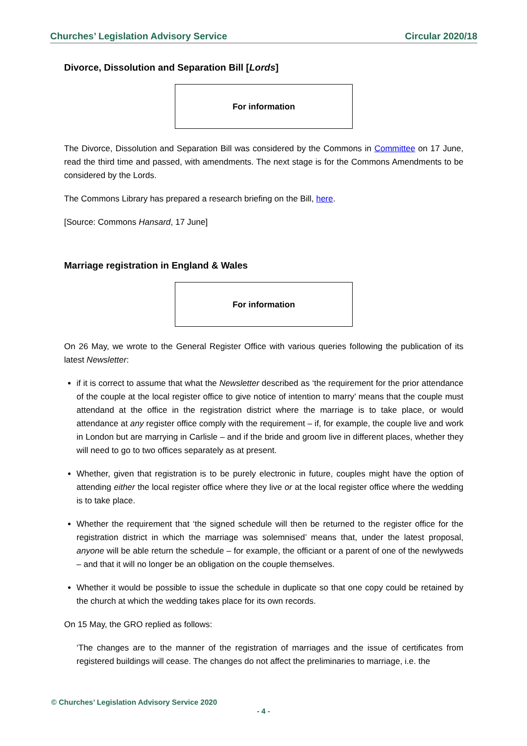Churches’ Legislation Advisory Service Circular 2020/18
Divorce, Dissolution and Separation Bill [Lords]
For information
The Divorce, Dissolution and Separation Bill was considered by the Commons in Committee on 17 June, read the third time and passed, with amendments. The next stage is for the Commons Amendments to be considered by the Lords.
The Commons Library has prepared a research briefing on the Bill, here.
[Source: Commons Hansard, 17 June]
Marriage registration in England & Wales
For information
On 26 May, we wrote to the General Register Office with various queries following the publication of its latest Newsletter:
if it is correct to assume that what the Newsletter described as ‘the requirement for the prior attendance of the couple at the local register office to give notice of intention to marry’ means that the couple must attendand at the office in the registration district where the marriage is to take place, or would attendance at any register office comply with the requirement – if, for example, the couple live and work in London but are marrying in Carlisle – and if the bride and groom live in different places, whether they will need to go to two offices separately as at present.
Whether, given that registration is to be purely electronic in future, couples might have the option of attending either the local register office where they live or at the local register office where the wedding is to take place.
Whether the requirement that ‘the signed schedule will then be returned to the register office for the registration district in which the marriage was solemnised’ means that, under the latest proposal, anyone will be able return the schedule – for example, the officiant or a parent of one of the newlyweds – and that it will no longer be an obligation on the couple themselves.
Whether it would be possible to issue the schedule in duplicate so that one copy could be retained by the church at which the wedding takes place for its own records.
On 15 May, the GRO replied as follows:
‘The changes are to the manner of the registration of marriages and the issue of certificates from registered buildings will cease. The changes do not affect the preliminaries to marriage, i.e. the
© Churches’ Legislation Advisory Service 2020
- 4 -